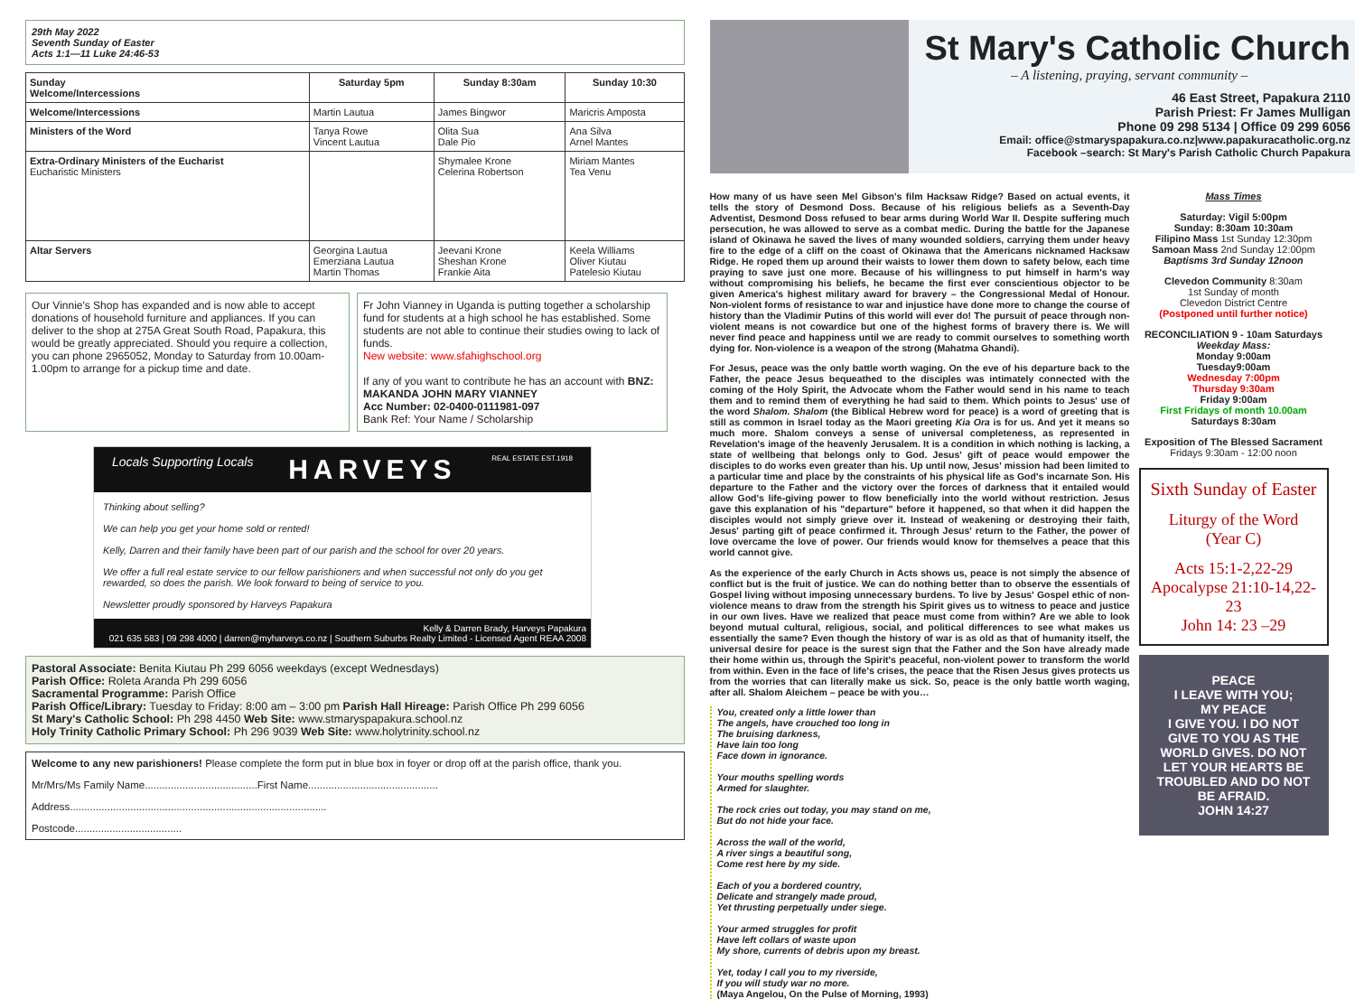29th May 2022
Seventh Sunday of Easter
Acts 1:1—11 Luke 24:46-53
| Sunday Welcome/Intercessions | Saturday 5pm | Sunday 8:30am | Sunday 10:30 |
| --- | --- | --- | --- |
| Welcome/Intercessions | Martin Lautua | James Bingwor | Maricris Amposta |
| Ministers of the Word | Tanya Rowe Vincent Lautua | Olita Sua Dale Pio | Ana Silva Arnel Mantes |
| Extra-Ordinary Ministers of the Eucharist Eucharistic Ministers | | Shymalee Krone Celerina Robertson | Miriam Mantes Tea Venu |
| Altar Servers | Georgina Lautua Emerziana Lautua Martin Thomas | Jeevani Krone Sheshan Krone Frankie Aita | Keela Williams Oliver Kiutau Patelesio Kiutau |
Our Vinnie's Shop has expanded and is now able to accept donations of household furniture and appliances. If you can deliver to the shop at 275A Great South Road, Papakura, this would be greatly appreciated. Should you require a collection, you can phone 2965052, Monday to Saturday from 10.00am-1.00pm to arrange for a pickup time and date.
Fr John Vianney in Uganda is putting together a scholarship fund for students at a high school he has established. Some students are not able to continue their studies owing to lack of funds.
New website: www.sfahighschool.org
If any of you want to contribute he has an account with BNZ: MAKANDA JOHN MARY VIANNEY
Acc Number: 02-0400-0111981-097
Bank Ref: Your Name / Scholarship
Locals Supporting Locals HARVEYS REAL ESTATE EST.1918
Thinking about selling?
We can help you get your home sold or rented!
Kelly, Darren and their family have been part of our parish and the school for over 20 years.
We offer a full real estate service to our fellow parishioners and when successful not only do you get rewarded, so does the parish. We look forward to being of service to you.
Newsletter proudly sponsored by Harveys Papakura
Kelly & Darren Brady, Harveys Papakura
021 635 583 | 09 298 4000 | darren@myharveys.co.nz | Southern Suburbs Realty Limited - Licensed Agent REAA 2008
Pastoral Associate: Benita Kiutau Ph 299 6056 weekdays (except Wednesdays)
Parish Office: Roleta Aranda Ph 299 6056
Sacramental Programme: Parish Office
Parish Office/Library: Tuesday to Friday: 8:00 am – 3:00 pm Parish Hall Hireage: Parish Office Ph 299 6056
St Mary's Catholic School: Ph 298 4450 Web Site: www.stmaryspapakura.school.nz
Holy Trinity Catholic Primary School: Ph 296 9039 Web Site: www.holytrinity.school.nz
Welcome to any new parishioners! Please complete the form put in blue box in foyer or drop off at the parish office, thank you.
Mr/Mrs/Ms Family Name.......................................First Name.............................................
Address.........................................................................................
Postcode.....................................
St Mary's Catholic Church
– A listening, praying, servant community –
46 East Street, Papakura 2110
Parish Priest: Fr James Mulligan
Phone 09 298 5134 | Office 09 299 6056
Email: office@stmaryspapakura.co.nz|www.papakuracatholic.org.nz
Facebook –search: St Mary's Parish Catholic Church Papakura
How many of us have seen Mel Gibson's film Hacksaw Ridge? Based on actual events, it tells the story of Desmond Doss. Because of his religious beliefs as a Seventh-Day Adventist, Desmond Doss refused to bear arms during World War II. Despite suffering much persecution, he was allowed to serve as a combat medic. During the battle for the Japanese island of Okinawa he saved the lives of many wounded soldiers, carrying them under heavy fire to the edge of a cliff on the coast of Okinawa that the Americans nicknamed Hacksaw Ridge. He roped them up around their waists to lower them down to safety below, each time praying to save just one more. Because of his willingness to put himself in harm's way without compromising his beliefs, he became the first ever conscientious objector to be given America's highest military award for bravery – the Congressional Medal of Honour. Non-violent forms of resistance to war and injustice have done more to change the course of history than the Vladimir Putins of this world will ever do! The pursuit of peace through non-violent means is not cowardice but one of the highest forms of bravery there is. We will never find peace and happiness until we are ready to commit ourselves to something worth dying for. Non-violence is a weapon of the strong (Mahatma Ghandi).
For Jesus, peace was the only battle worth waging. On the eve of his departure back to the Father, the peace Jesus bequeathed to the disciples was intimately connected with the coming of the Holy Spirit, the Advocate whom the Father would send in his name to teach them and to remind them of everything he had said to them. Which points to Jesus' use of the word Shalom. Shalom (the Biblical Hebrew word for peace) is a word of greeting that is still as common in Israel today as the Maori greeting Kia Ora is for us. And yet it means so much more. Shalom conveys a sense of universal completeness, as represented in Revelation's image of the heavenly Jerusalem. It is a condition in which nothing is lacking, a state of wellbeing that belongs only to God. Jesus' gift of peace would empower the disciples to do works even greater than his. Up until now, Jesus' mission had been limited to a particular time and place by the constraints of his physical life as God's incarnate Son. His departure to the Father and the victory over the forces of darkness that it entailed would allow God's life-giving power to flow beneficially into the world without restriction. Jesus gave this explanation of his "departure" before it happened, so that when it did happen the disciples would not simply grieve over it. Instead of weakening or destroying their faith, Jesus' parting gift of peace confirmed it. Through Jesus' return to the Father, the power of love overcame the love of power. Our friends would know for themselves a peace that this world cannot give.
As the experience of the early Church in Acts shows us, peace is not simply the absence of conflict but is the fruit of justice. We can do nothing better than to observe the essentials of Gospel living without imposing unnecessary burdens. To live by Jesus' Gospel ethic of non-violence means to draw from the strength his Spirit gives us to witness to peace and justice in our own lives. Have we realized that peace must come from within? Are we able to look beyond mutual cultural, religious, social, and political differences to see what makes us essentially the same? Even though the history of war is as old as that of humanity itself, the universal desire for peace is the surest sign that the Father and the Son have already made their home within us, through the Spirit's peaceful, non-violent power to transform the world from within. Even in the face of life's crises, the peace that the Risen Jesus gives protects us from the worries that can literally make us sick. So, peace is the only battle worth waging, after all. Shalom Aleichem – peace be with you…
You, created only a little lower than
The angels, have crouched too long in
The bruising darkness,
Have lain too long
Face down in ignorance.
Your mouths spelling words
Armed for slaughter.
The rock cries out today, you may stand on me,
But do not hide your face.
Across the wall of the world,
A river sings a beautiful song,
Come rest here by my side.
Each of you a bordered country,
Delicate and strangely made proud,
Yet thrusting perpetually under siege.
Your armed struggles for profit
Have left collars of waste upon
My shore, currents of debris upon my breast.
Yet, today I call you to my riverside,
If you will study war no more.
(Maya Angelou, On the Pulse of Morning, 1993)
Mass Times
Saturday: Vigil 5:00pm
Sunday: 8:30am 10:30am
Filipino Mass 1st Sunday 12:30pm
Samoan Mass 2nd Sunday 12:00pm
Baptisms 3rd Sunday 12noon
Clevedon Community 8:30am
1st Sunday of month
Clevedon District Centre
(Postponed until further notice)
RECONCILIATION 9 - 10am Saturdays
Weekday Mass:
Monday 9:00am
Tuesday9:00am
Wednesday 7:00pm
Thursday 9:30am
Friday 9:00am
First Fridays of month 10.00am
Saturdays 8:30am
Exposition of The Blessed Sacrament
Fridays 9:30am - 12:00 noon
Sixth Sunday of Easter
Liturgy of the Word
(Year C)
Acts 15:1-2,22-29
Apocalypse 21:10-14,22-23
John 14: 23 –29
PEACE
I LEAVE WITH YOU;
MY PEACE
I GIVE YOU. I DO NOT GIVE TO YOU AS THE WORLD GIVES. DO NOT LET YOUR HEARTS BE TROUBLED AND DO NOT BE AFRAID.
JOHN 14:27